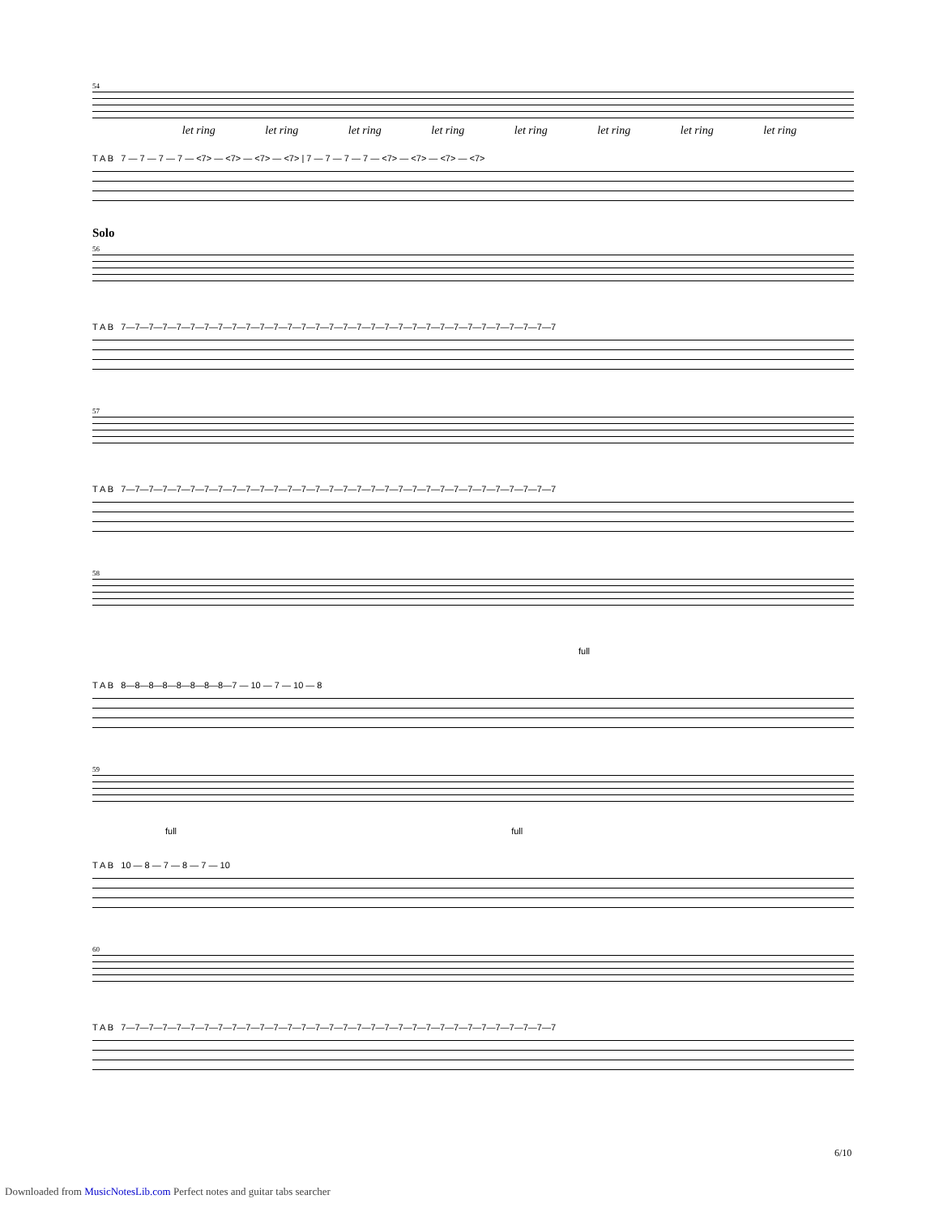54
let ring let ring let ring let ring let ring let ring let ring let ring
T A B 7 — 7 — 7 — 7 — <7> — <7> — <7> — <7> | 7 — 7 — 7 — 7 — <7> — <7> — <7> — <7>
Solo
56
T A B 7—7—7—7—7—7—7—7—7—7—7—7—7—7—7—7—7—7—7—7—7—7—7—7—7—7—7—7—7—7—7—7
57
T A B 7—7—7—7—7—7—7—7—7—7—7—7—7—7—7—7—7—7—7—7—7—7—7—7—7—7—7—7—7—7—7—7
58
full
T A B 8—8—8—8—8—8—8—8—7 — 10 — 7 — 10 — 8
59
full full
T A B 10 — 8 — 7 — 8 — 7 — 10
60
T A B 7—7—7—7—7—7—7—7—7—7—7—7—7—7—7—7—7—7—7—7—7—7—7—7—7—7—7—7—7—7—7—7
6/10
Downloaded from MusicNotesLib.com Perfect notes and guitar tabs searcher